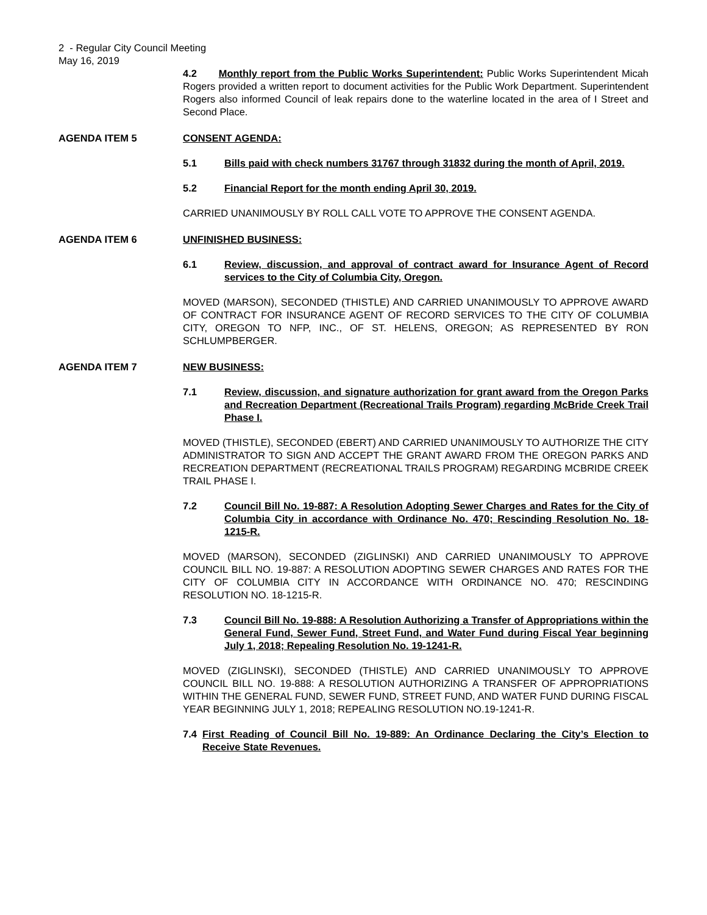2 - Regular City Council Meeting
May 16, 2019
4.2 Monthly report from the Public Works Superintendent: Public Works Superintendent Micah Rogers provided a written report to document activities for the Public Work Department. Superintendent Rogers also informed Council of leak repairs done to the waterline located in the area of I Street and Second Place.
AGENDA ITEM 5 CONSENT AGENDA:
5.1 Bills paid with check numbers 31767 through 31832 during the month of April, 2019.
5.2 Financial Report for the month ending April 30, 2019.
CARRIED UNANIMOUSLY BY ROLL CALL VOTE TO APPROVE THE CONSENT AGENDA.
AGENDA ITEM 6 UNFINISHED BUSINESS:
6.1 Review, discussion, and approval of contract award for Insurance Agent of Record services to the City of Columbia City, Oregon.
MOVED (MARSON), SECONDED (THISTLE) AND CARRIED UNANIMOUSLY TO APPROVE AWARD OF CONTRACT FOR INSURANCE AGENT OF RECORD SERVICES TO THE CITY OF COLUMBIA CITY, OREGON TO NFP, INC., OF ST. HELENS, OREGON; AS REPRESENTED BY RON SCHLUMPBERGER.
AGENDA ITEM 7 NEW BUSINESS:
7.1 Review, discussion, and signature authorization for grant award from the Oregon Parks and Recreation Department (Recreational Trails Program) regarding McBride Creek Trail Phase I.
MOVED (THISTLE), SECONDED (EBERT) AND CARRIED UNANIMOUSLY TO AUTHORIZE THE CITY ADMINISTRATOR TO SIGN AND ACCEPT THE GRANT AWARD FROM THE OREGON PARKS AND RECREATION DEPARTMENT (RECREATIONAL TRAILS PROGRAM) REGARDING MCBRIDE CREEK TRAIL PHASE I.
7.2 Council Bill No. 19-887: A Resolution Adopting Sewer Charges and Rates for the City of Columbia City in accordance with Ordinance No. 470; Rescinding Resolution No. 18-1215-R.
MOVED (MARSON), SECONDED (ZIGLINSKI) AND CARRIED UNANIMOUSLY TO APPROVE COUNCIL BILL NO. 19-887: A RESOLUTION ADOPTING SEWER CHARGES AND RATES FOR THE CITY OF COLUMBIA CITY IN ACCORDANCE WITH ORDINANCE NO. 470; RESCINDING RESOLUTION NO. 18-1215-R.
7.3 Council Bill No. 19-888: A Resolution Authorizing a Transfer of Appropriations within the General Fund, Sewer Fund, Street Fund, and Water Fund during Fiscal Year beginning July 1, 2018; Repealing Resolution No. 19-1241-R.
MOVED (ZIGLINSKI), SECONDED (THISTLE) AND CARRIED UNANIMOUSLY TO APPROVE COUNCIL BILL NO. 19-888: A RESOLUTION AUTHORIZING A TRANSFER OF APPROPRIATIONS WITHIN THE GENERAL FUND, SEWER FUND, STREET FUND, AND WATER FUND DURING FISCAL YEAR BEGINNING JULY 1, 2018; REPEALING RESOLUTION NO.19-1241-R.
7.4 First Reading of Council Bill No. 19-889: An Ordinance Declaring the City’s Election to Receive State Revenues.